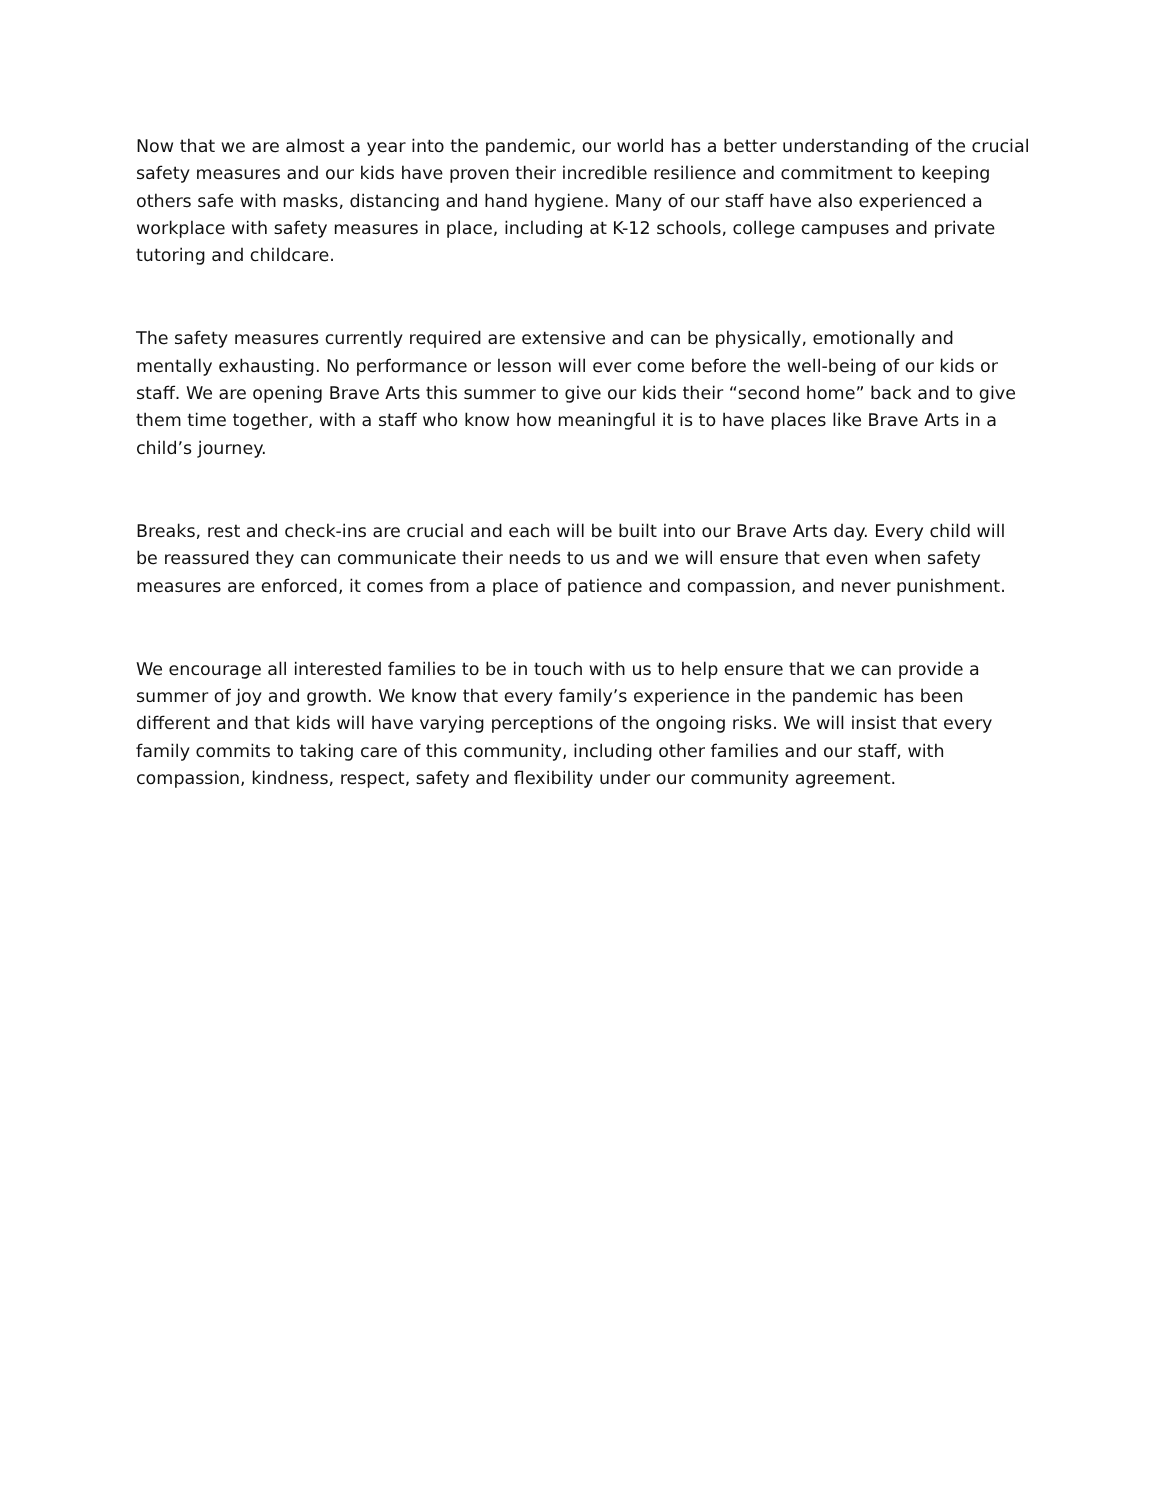Now that we are almost a year into the pandemic, our world has a better understanding of the crucial safety measures and our kids have proven their incredible resilience and commitment to keeping others safe with masks, distancing and hand hygiene. Many of our staff have also experienced a workplace with safety measures in place, including at K-12 schools, college campuses and private tutoring and childcare.
The safety measures currently required are extensive and can be physically, emotionally and mentally exhausting. No performance or lesson will ever come before the well-being of our kids or staff. We are opening Brave Arts this summer to give our kids their “second home” back and to give them time together, with a staff who know how meaningful it is to have places like Brave Arts in a child’s journey.
Breaks, rest and check-ins are crucial and each will be built into our Brave Arts day. Every child will be reassured they can communicate their needs to us and we will ensure that even when safety measures are enforced, it comes from a place of patience and compassion, and never punishment.
We encourage all interested families to be in touch with us to help ensure that we can provide a summer of joy and growth. We know that every family’s experience in the pandemic has been different and that kids will have varying perceptions of the ongoing risks. We will insist that every family commits to taking care of this community, including other families and our staff, with compassion, kindness, respect, safety and flexibility under our community agreement.